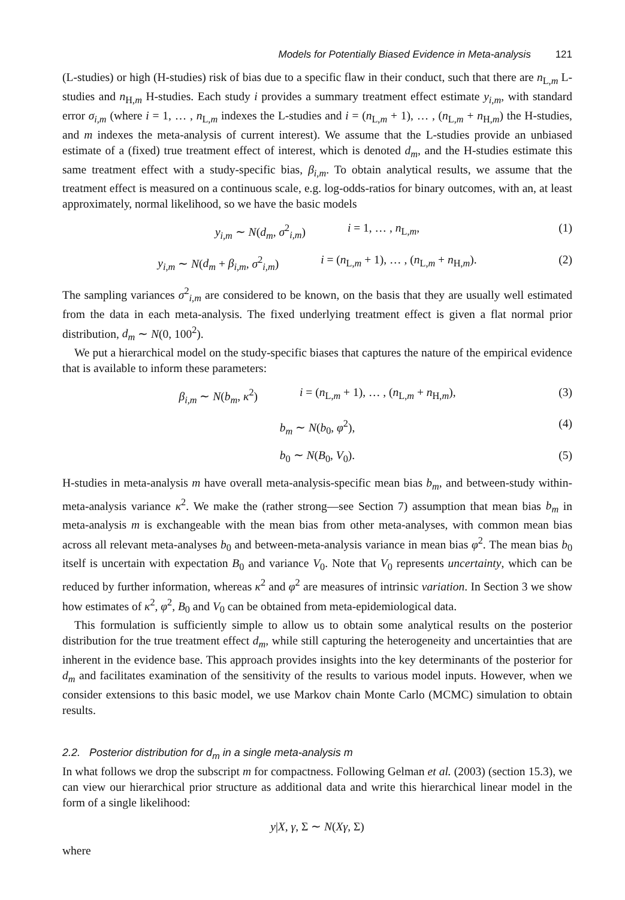Models for Potentially Biased Evidence in Meta-analysis 121
(L-studies) or high (H-studies) risk of bias due to a specific flaw in their conduct, such that there are n<sub>L,m</sub> L-studies and n<sub>H,m</sub> H-studies. Each study i provides a summary treatment effect estimate y<sub>i,m</sub>, with standard error σ<sub>i,m</sub> (where i = 1, … , n<sub>L,m</sub> indexes the L-studies and i = (n<sub>L,m</sub> + 1), … , (n<sub>L,m</sub> + n<sub>H,m</sub>) the H-studies, and m indexes the meta-analysis of current interest). We assume that the L-studies provide an unbiased estimate of a (fixed) true treatment effect of interest, which is denoted d<sub>m</sub>, and the H-studies estimate this same treatment effect with a study-specific bias, β<sub>i,m</sub>. To obtain analytical results, we assume that the treatment effect is measured on a continuous scale, e.g. log-odds-ratios for binary outcomes, with an, at least approximately, normal likelihood, so we have the basic models
y<sub>i,m</sub> ∼ N(d<sub>m</sub>, σ<sup>2</sup><sub>i,m</sub>) i = 1, … , n<sub>L,m</sub>, (1)
y<sub>i,m</sub> ∼ N(d<sub>m</sub> + β<sub>i,m</sub>, σ<sup>2</sup><sub>i,m</sub>) i = (n<sub>L,m</sub> + 1), … , (n<sub>L,m</sub> + n<sub>H,m</sub>). (2)
The sampling variances σ<sup>2</sup><sub>i,m</sub> are considered to be known, on the basis that they are usually well estimated from the data in each meta-analysis. The fixed underlying treatment effect is given a flat normal prior distribution, d<sub>m</sub> ∼ N(0, 100<sup>2</sup>).
We put a hierarchical model on the study-specific biases that captures the nature of the empirical evidence that is available to inform these parameters:
β<sub>i,m</sub> ∼ N(b<sub>m</sub>, κ<sup>2</sup>) i = (n<sub>L,m</sub> + 1), … , (n<sub>L,m</sub> + n<sub>H,m</sub>), (3)
b<sub>m</sub> ∼ N(b<sub>0</sub>, φ<sup>2</sup>), (4)
b<sub>0</sub> ∼ N(B<sub>0</sub>, V<sub>0</sub>). (5)
H-studies in meta-analysis m have overall meta-analysis-specific mean bias b<sub>m</sub>, and between-study within-meta-analysis variance κ<sup>2</sup>. We make the (rather strong—see Section 7) assumption that mean bias b<sub>m</sub> in meta-analysis m is exchangeable with the mean bias from other meta-analyses, with common mean bias across all relevant meta-analyses b<sub>0</sub> and between-meta-analysis variance in mean bias φ<sup>2</sup>. The mean bias b<sub>0</sub> itself is uncertain with expectation B<sub>0</sub> and variance V<sub>0</sub>. Note that V<sub>0</sub> represents uncertainty, which can be reduced by further information, whereas κ<sup>2</sup> and φ<sup>2</sup> are measures of intrinsic variation. In Section 3 we show how estimates of κ<sup>2</sup>, φ<sup>2</sup>, B<sub>0</sub> and V<sub>0</sub> can be obtained from meta-epidemiological data.
This formulation is sufficiently simple to allow us to obtain some analytical results on the posterior distribution for the true treatment effect d<sub>m</sub>, while still capturing the heterogeneity and uncertainties that are inherent in the evidence base. This approach provides insights into the key determinants of the posterior for d<sub>m</sub> and facilitates examination of the sensitivity of the results to various model inputs. However, when we consider extensions to this basic model, we use Markov chain Monte Carlo (MCMC) simulation to obtain results.
2.2. Posterior distribution for d<sub>m</sub> in a single meta-analysis m
In what follows we drop the subscript m for compactness. Following Gelman et al. (2003) (section 15.3), we can view our hierarchical prior structure as additional data and write this hierarchical linear model in the form of a single likelihood:
y|X, γ, Σ ∼ N(Xγ, Σ)
where